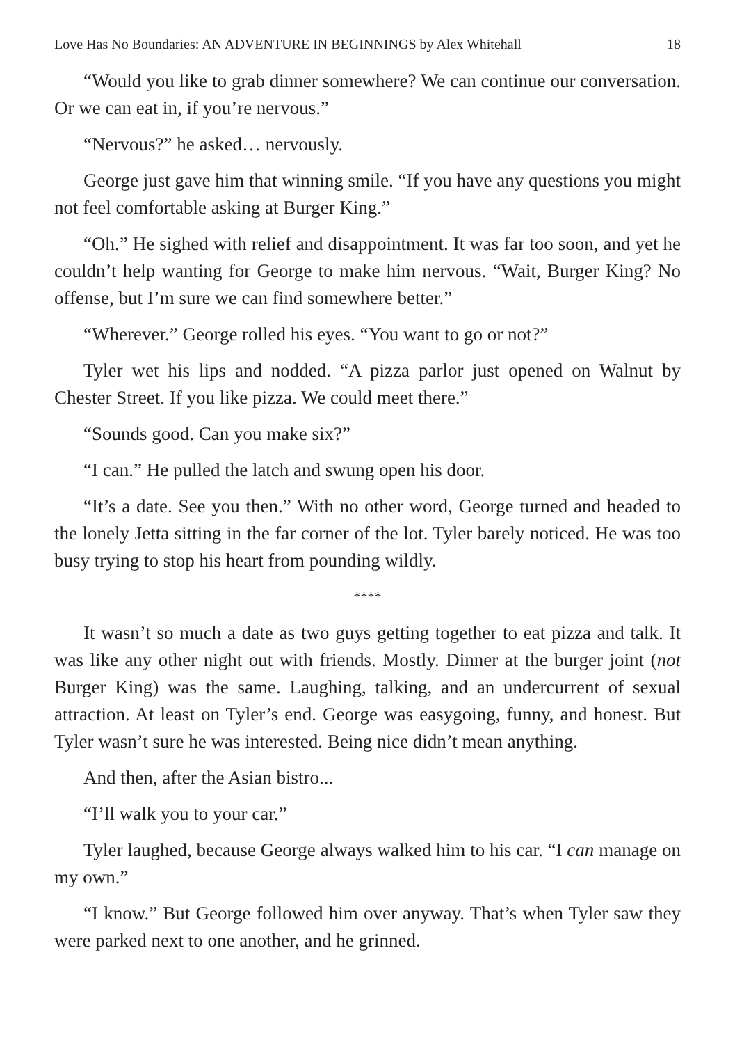Love Has No Boundaries: AN ADVENTURE IN BEGINNINGS by Alex Whitehall 18
“Would you like to grab dinner somewhere? We can continue our conversation. Or we can eat in, if you’re nervous.”
“Nervous?” he asked… nervously.
George just gave him that winning smile. “If you have any questions you might not feel comfortable asking at Burger King.”
“Oh.” He sighed with relief and disappointment. It was far too soon, and yet he couldn’t help wanting for George to make him nervous. “Wait, Burger King? No offense, but I’m sure we can find somewhere better.”
“Wherever.” George rolled his eyes. “You want to go or not?”
Tyler wet his lips and nodded. “A pizza parlor just opened on Walnut by Chester Street. If you like pizza. We could meet there.”
“Sounds good. Can you make six?”
“I can.” He pulled the latch and swung open his door.
“It’s a date. See you then.” With no other word, George turned and headed to the lonely Jetta sitting in the far corner of the lot. Tyler barely noticed. He was too busy trying to stop his heart from pounding wildly.
****
It wasn’t so much a date as two guys getting together to eat pizza and talk. It was like any other night out with friends. Mostly. Dinner at the burger joint (not Burger King) was the same. Laughing, talking, and an undercurrent of sexual attraction. At least on Tyler’s end. George was easygoing, funny, and honest. But Tyler wasn’t sure he was interested. Being nice didn’t mean anything.
And then, after the Asian bistro...
“I’ll walk you to your car.”
Tyler laughed, because George always walked him to his car. “I can manage on my own.”
“I know.” But George followed him over anyway. That’s when Tyler saw they were parked next to one another, and he grinned.